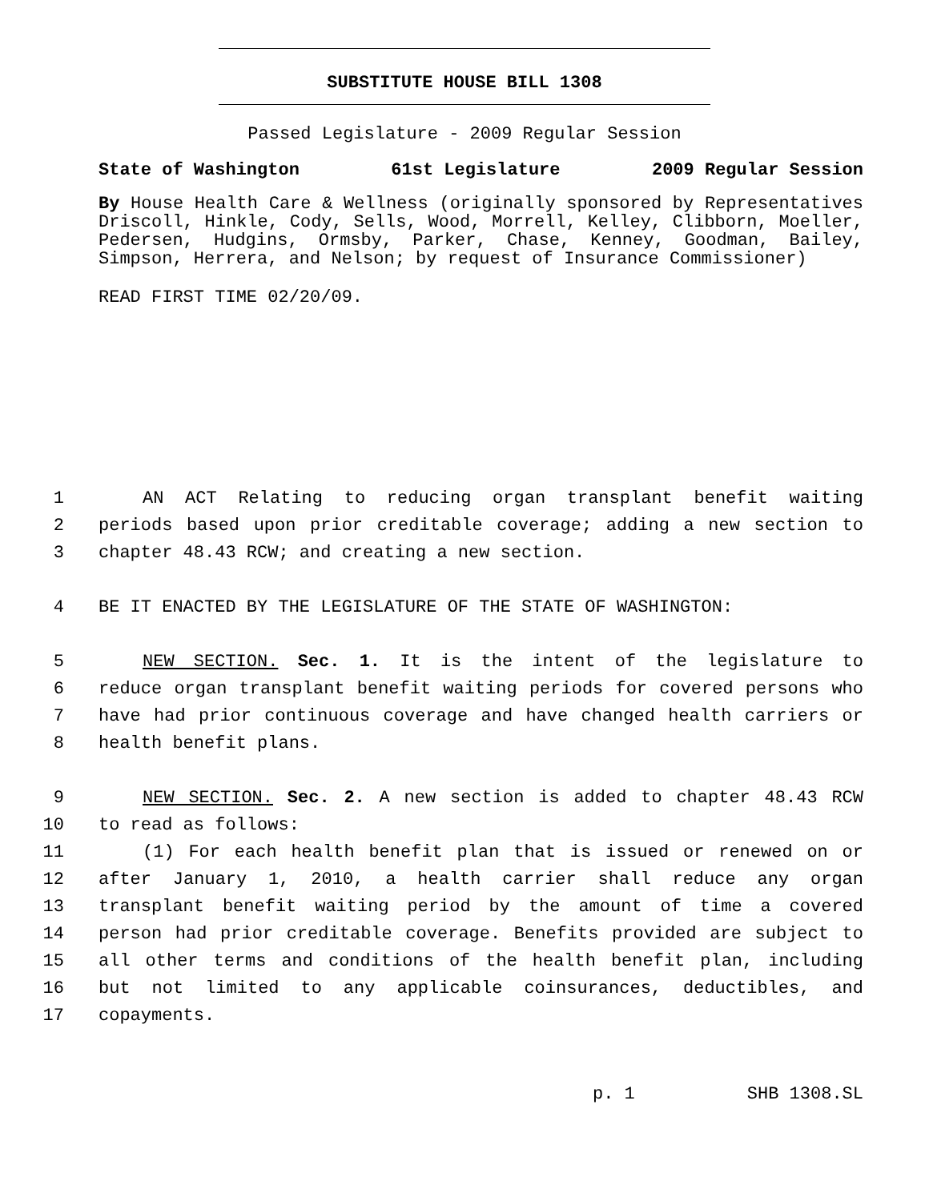SUBSTITUTE HOUSE BILL 1308
Passed Legislature - 2009 Regular Session
State of Washington 61st Legislature 2009 Regular Session
By House Health Care & Wellness (originally sponsored by Representatives Driscoll, Hinkle, Cody, Sells, Wood, Morrell, Kelley, Clibborn, Moeller, Pedersen, Hudgins, Ormsby, Parker, Chase, Kenney, Goodman, Bailey, Simpson, Herrera, and Nelson; by request of Insurance Commissioner)
READ FIRST TIME 02/20/09.
1 AN ACT Relating to reducing organ transplant benefit waiting
2 periods based upon prior creditable coverage; adding a new section to
3 chapter 48.43 RCW; and creating a new section.
4 BE IT ENACTED BY THE LEGISLATURE OF THE STATE OF WASHINGTON:
5 NEW SECTION. Sec. 1. It is the intent of the legislature to
6 reduce organ transplant benefit waiting periods for covered persons who
7 have had prior continuous coverage and have changed health carriers or
8 health benefit plans.
9 NEW SECTION. Sec. 2. A new section is added to chapter 48.43 RCW
10 to read as follows:
11 (1) For each health benefit plan that is issued or renewed on or
12 after January 1, 2010, a health carrier shall reduce any organ
13 transplant benefit waiting period by the amount of time a covered
14 person had prior creditable coverage. Benefits provided are subject to
15 all other terms and conditions of the health benefit plan, including
16 but not limited to any applicable coinsurances, deductibles, and
17 copayments.
p. 1 SHB 1308.SL